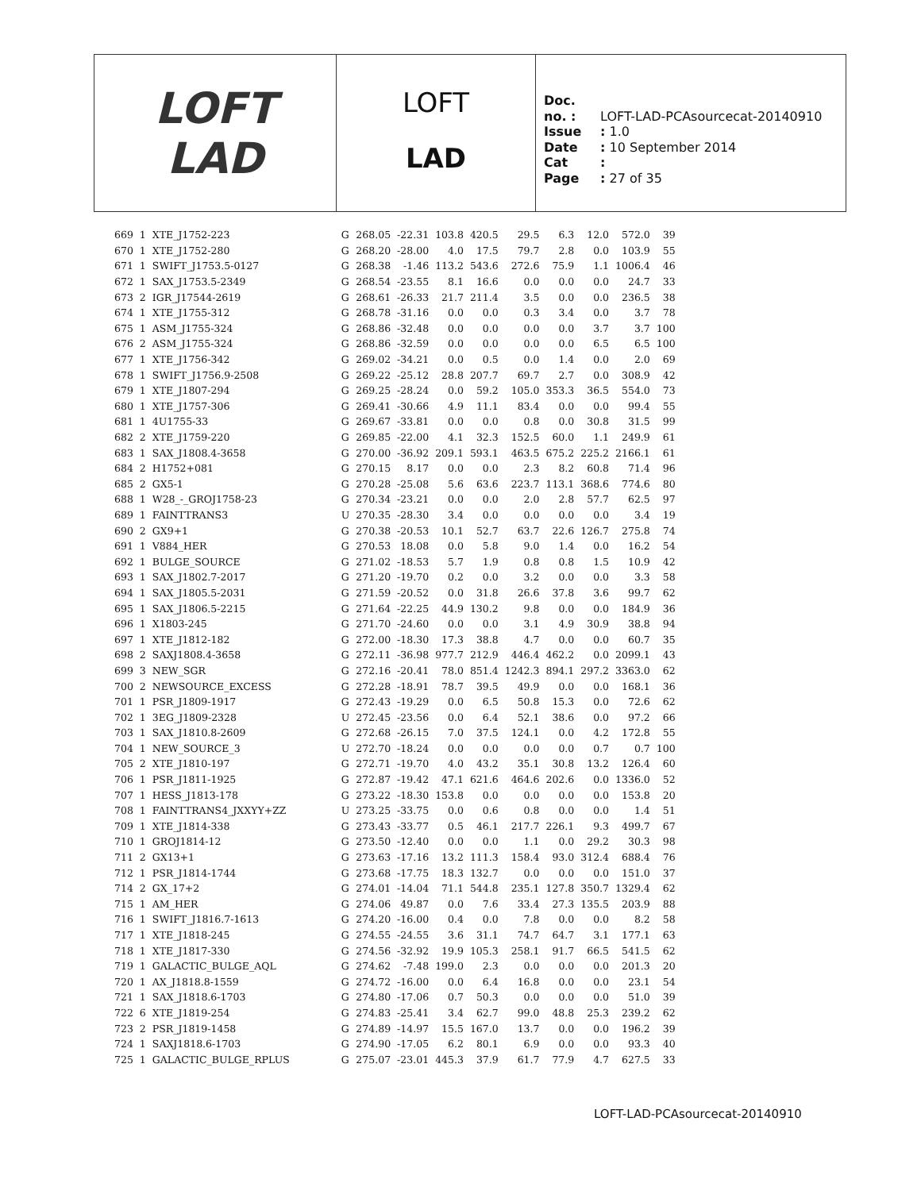LOFT
LAD
LOFT
LAD
Doc. no. : LOFT-LAD-PCAsourcecat-20140910
Issue : 1.0
Date : 10 September 2014
Cat :
Page : 27 of 35
| 669 | 1 | XTE_J1752-223 | G | 268.05 | -22.31 | 103.8 | 420.5 | 29.5 | 6.3 | 12.0 | 572.0 | 39 |
| 670 | 1 | XTE_J1752-280 | G | 268.20 | -28.00 | 4.0 | 17.5 | 79.7 | 2.8 | 0.0 | 103.9 | 55 |
| 671 | 1 | SWIFT_J1753.5-0127 | G | 268.38 | -1.46 | 113.2 | 543.6 | 272.6 | 75.9 | 1.1 | 1006.4 | 46 |
| 672 | 1 | SAX_J1753.5-2349 | G | 268.54 | -23.55 | 8.1 | 16.6 | 0.0 | 0.0 | 0.0 | 24.7 | 33 |
| 673 | 2 | IGR_J17544-2619 | G | 268.61 | -26.33 | 21.7 | 211.4 | 3.5 | 0.0 | 0.0 | 236.5 | 38 |
| 674 | 1 | XTE_J1755-312 | G | 268.78 | -31.16 | 0.0 | 0.0 | 0.3 | 3.4 | 0.0 | 3.7 | 78 |
| 675 | 1 | ASM_J1755-324 | G | 268.86 | -32.48 | 0.0 | 0.0 | 0.0 | 0.0 | 3.7 | 3.7 | 100 |
| 676 | 2 | ASM_J1755-324 | G | 268.86 | -32.59 | 0.0 | 0.0 | 0.0 | 0.0 | 6.5 | 6.5 | 100 |
| 677 | 1 | XTE_J1756-342 | G | 269.02 | -34.21 | 0.0 | 0.5 | 0.0 | 1.4 | 0.0 | 2.0 | 69 |
| 678 | 1 | SWIFT_J1756.9-2508 | G | 269.22 | -25.12 | 28.8 | 207.7 | 69.7 | 2.7 | 0.0 | 308.9 | 42 |
| 679 | 1 | XTE_J1807-294 | G | 269.25 | -28.24 | 0.0 | 59.2 | 105.0 | 353.3 | 36.5 | 554.0 | 73 |
| 680 | 1 | XTE_J1757-306 | G | 269.41 | -30.66 | 4.9 | 11.1 | 83.4 | 0.0 | 0.0 | 99.4 | 55 |
| 681 | 1 | 4U1755-33 | G | 269.67 | -33.81 | 0.0 | 0.0 | 0.8 | 0.0 | 30.8 | 31.5 | 99 |
| 682 | 2 | XTE_J1759-220 | G | 269.85 | -22.00 | 4.1 | 32.3 | 152.5 | 60.0 | 1.1 | 249.9 | 61 |
| 683 | 1 | SAX_J1808.4-3658 | G | 270.00 | -36.92 | 209.1 | 593.1 | 463.5 | 675.2 | 225.2 | 2166.1 | 61 |
| 684 | 2 | H1752+081 | G | 270.15 | 8.17 | 0.0 | 0.0 | 2.3 | 8.2 | 60.8 | 71.4 | 96 |
| 685 | 2 | GX5-1 | G | 270.28 | -25.08 | 5.6 | 63.6 | 223.7 | 113.1 | 368.6 | 774.6 | 80 |
| 688 | 1 | W28_-_GROJ1758-23 | G | 270.34 | -23.21 | 0.0 | 0.0 | 2.0 | 2.8 | 57.7 | 62.5 | 97 |
| 689 | 1 | FAINTTRANS3 | U | 270.35 | -28.30 | 3.4 | 0.0 | 0.0 | 0.0 | 0.0 | 3.4 | 19 |
| 690 | 2 | GX9+1 | G | 270.38 | -20.53 | 10.1 | 52.7 | 63.7 | 22.6 | 126.7 | 275.8 | 74 |
| 691 | 1 | V884_HER | G | 270.53 | 18.08 | 0.0 | 5.8 | 9.0 | 1.4 | 0.0 | 16.2 | 54 |
| 692 | 1 | BULGE_SOURCE | G | 271.02 | -18.53 | 5.7 | 1.9 | 0.8 | 0.8 | 1.5 | 10.9 | 42 |
| 693 | 1 | SAX_J1802.7-2017 | G | 271.20 | -19.70 | 0.2 | 0.0 | 3.2 | 0.0 | 0.0 | 3.3 | 58 |
| 694 | 1 | SAX_J1805.5-2031 | G | 271.59 | -20.52 | 0.0 | 31.8 | 26.6 | 37.8 | 3.6 | 99.7 | 62 |
| 695 | 1 | SAX_J1806.5-2215 | G | 271.64 | -22.25 | 44.9 | 130.2 | 9.8 | 0.0 | 0.0 | 184.9 | 36 |
| 696 | 1 | X1803-245 | G | 271.70 | -24.60 | 0.0 | 0.0 | 3.1 | 4.9 | 30.9 | 38.8 | 94 |
| 697 | 1 | XTE_J1812-182 | G | 272.00 | -18.30 | 17.3 | 38.8 | 4.7 | 0.0 | 0.0 | 60.7 | 35 |
| 698 | 2 | SAXJ1808.4-3658 | G | 272.11 | -36.98 | 977.7 | 212.9 | 446.4 | 462.2 | 0.0 | 2099.1 | 43 |
| 699 | 3 | NEW_SGR | G | 272.16 | -20.41 | 78.0 | 851.4 | 1242.3 | 894.1 | 297.2 | 3363.0 | 62 |
| 700 | 2 | NEWSOURCE_EXCESS | G | 272.28 | -18.91 | 78.7 | 39.5 | 49.9 | 0.0 | 0.0 | 168.1 | 36 |
| 701 | 1 | PSR_J1809-1917 | G | 272.43 | -19.29 | 0.0 | 6.5 | 50.8 | 15.3 | 0.0 | 72.6 | 62 |
| 702 | 1 | 3EG_J1809-2328 | U | 272.45 | -23.56 | 0.0 | 6.4 | 52.1 | 38.6 | 0.0 | 97.2 | 66 |
| 703 | 1 | SAX_J1810.8-2609 | G | 272.68 | -26.15 | 7.0 | 37.5 | 124.1 | 0.0 | 4.2 | 172.8 | 55 |
| 704 | 1 | NEW_SOURCE_3 | U | 272.70 | -18.24 | 0.0 | 0.0 | 0.0 | 0.0 | 0.7 | 0.7 | 100 |
| 705 | 2 | XTE_J1810-197 | G | 272.71 | -19.70 | 4.0 | 43.2 | 35.1 | 30.8 | 13.2 | 126.4 | 60 |
| 706 | 1 | PSR_J1811-1925 | G | 272.87 | -19.42 | 47.1 | 621.6 | 464.6 | 202.6 | 0.0 | 1336.0 | 52 |
| 707 | 1 | HESS_J1813-178 | G | 273.22 | -18.30 | 153.8 | 0.0 | 0.0 | 0.0 | 0.0 | 153.8 | 20 |
| 708 | 1 | FAINTTRANS4_JXXYY+ZZ | U | 273.25 | -33.75 | 0.0 | 0.6 | 0.8 | 0.0 | 0.0 | 1.4 | 51 |
| 709 | 1 | XTE_J1814-338 | G | 273.43 | -33.77 | 0.5 | 46.1 | 217.7 | 226.1 | 9.3 | 499.7 | 67 |
| 710 | 1 | GROJ1814-12 | G | 273.50 | -12.40 | 0.0 | 0.0 | 1.1 | 0.0 | 29.2 | 30.3 | 98 |
| 711 | 2 | GX13+1 | G | 273.63 | -17.16 | 13.2 | 111.3 | 158.4 | 93.0 | 312.4 | 688.4 | 76 |
| 712 | 1 | PSR_J1814-1744 | G | 273.68 | -17.75 | 18.3 | 132.7 | 0.0 | 0.0 | 0.0 | 151.0 | 37 |
| 714 | 2 | GX_17+2 | G | 274.01 | -14.04 | 71.1 | 544.8 | 235.1 | 127.8 | 350.7 | 1329.4 | 62 |
| 715 | 1 | AM_HER | G | 274.06 | 49.87 | 0.0 | 7.6 | 33.4 | 27.3 | 135.5 | 203.9 | 88 |
| 716 | 1 | SWIFT_J1816.7-1613 | G | 274.20 | -16.00 | 0.4 | 0.0 | 7.8 | 0.0 | 0.0 | 8.2 | 58 |
| 717 | 1 | XTE_J1818-245 | G | 274.55 | -24.55 | 3.6 | 31.1 | 74.7 | 64.7 | 3.1 | 177.1 | 63 |
| 718 | 1 | XTE_J1817-330 | G | 274.56 | -32.92 | 19.9 | 105.3 | 258.1 | 91.7 | 66.5 | 541.5 | 62 |
| 719 | 1 | GALACTIC_BULGE_AQL | G | 274.62 | -7.48 | 199.0 | 2.3 | 0.0 | 0.0 | 0.0 | 201.3 | 20 |
| 720 | 1 | AX_J1818.8-1559 | G | 274.72 | -16.00 | 0.0 | 6.4 | 16.8 | 0.0 | 0.0 | 23.1 | 54 |
| 721 | 1 | SAX_J1818.6-1703 | G | 274.80 | -17.06 | 0.7 | 50.3 | 0.0 | 0.0 | 0.0 | 51.0 | 39 |
| 722 | 6 | XTE_J1819-254 | G | 274.83 | -25.41 | 3.4 | 62.7 | 99.0 | 48.8 | 25.3 | 239.2 | 62 |
| 723 | 2 | PSR_J1819-1458 | G | 274.89 | -14.97 | 15.5 | 167.0 | 13.7 | 0.0 | 0.0 | 196.2 | 39 |
| 724 | 1 | SAXJ1818.6-1703 | G | 274.90 | -17.05 | 6.2 | 80.1 | 6.9 | 0.0 | 0.0 | 93.3 | 40 |
| 725 | 1 | GALACTIC_BULGE_RPLUS | G | 275.07 | -23.01 | 445.3 | 37.9 | 61.7 | 77.9 | 4.7 | 627.5 | 33 |
LOFT-LAD-PCAsourcecat-20140910